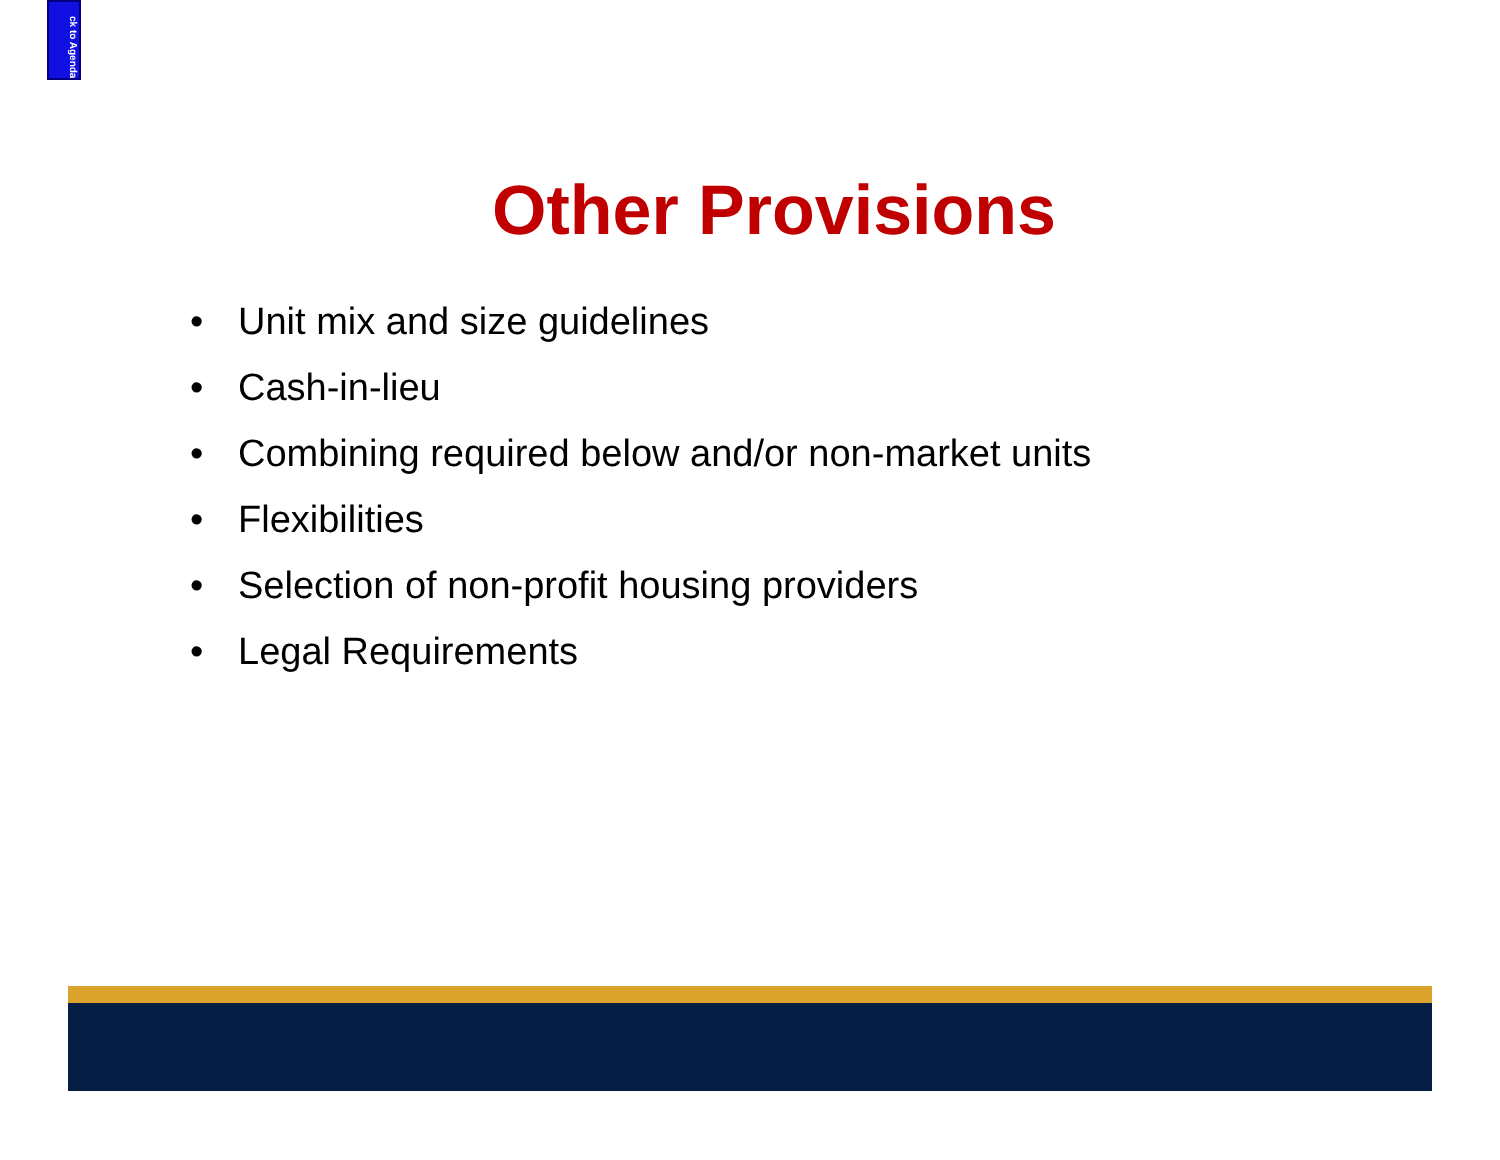ck to Agenda
Other Provisions
• Unit mix and size guidelines
• Cash-in-lieu
• Combining required below and/or non-market units
• Flexibilities
• Selection of non-profit housing providers
• Legal Requirements